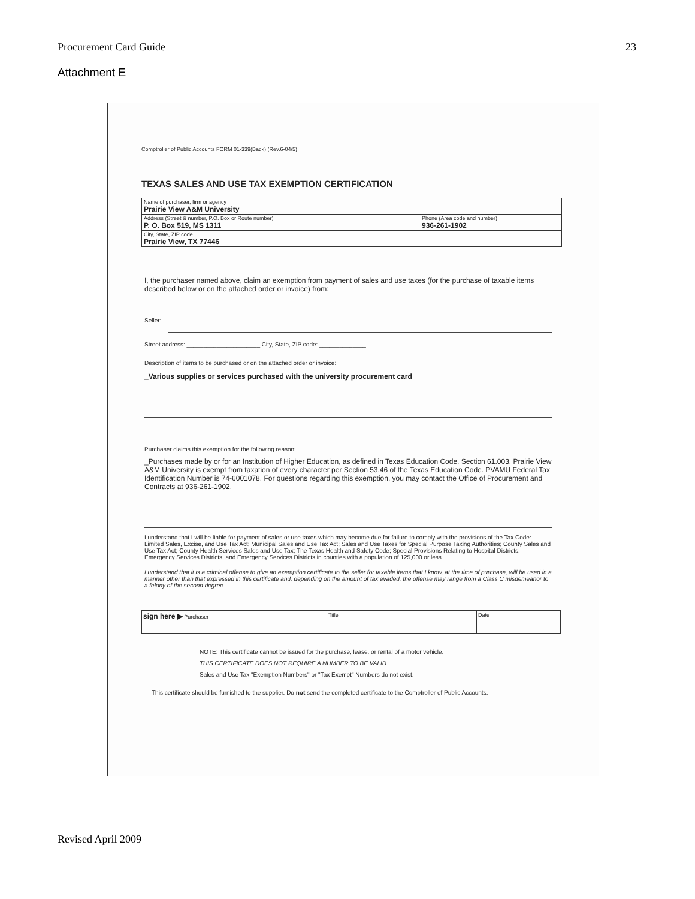Procurement Card Guide 23
Attachment E
Comptroller of Public Accounts FORM 01-339(Back) (Rev.6-04/5)
TEXAS SALES AND USE TAX EXEMPTION CERTIFICATION
Name of purchaser, firm or agency
Prairie View A&M University
Address (Street & number, P.O. Box or Route number)
P. O. Box 519, MS 1311
Phone (Area code and number)
936-261-1902
City, State, ZIP code
Prairie View, TX 77446
I, the purchaser named above, claim an exemption from payment of sales and use taxes (for the purchase of taxable items described below or on the attached order or invoice) from:
Seller:
Street address: ______________________ City, State, ZIP code: ______________
Description of items to be purchased or on the attached order or invoice:
_Various supplies or services purchased with the university procurement card
Purchaser claims this exemption for the following reason:
_Purchases made by or for an Institution of Higher Education, as defined in Texas Education Code, Section 61.003. Prairie View A&M University is exempt from taxation of every character per Section 53.46 of the Texas Education Code. PVAMU Federal Tax Identification Number is 74-6001078. For questions regarding this exemption, you may contact the Office of Procurement and Contracts at 936-261-1902.
I understand that I will be liable for payment of sales or use taxes which may become due for failure to comply with the provisions of the Tax Code: Limited Sales, Excise, and Use Tax Act; Municipal Sales and Use Tax Act; Sales and Use Taxes for Special Purpose Taxing Authorities; County Sales and Use Tax Act; County Health Services Sales and Use Tax; The Texas Health and Safety Code; Special Provisions Relating to Hospital Districts, Emergency Services Districts, and Emergency Services Districts in counties with a population of 125,000 or less.
I understand that it is a criminal offense to give an exemption certificate to the seller for taxable items that I know, at the time of purchase, will be used in a manner other than that expressed in this certificate and, depending on the amount of tax evaded, the offense may range from a Class C misdemeanor to a felony of the second degree.
sign here ▶ Purchaser Title Date
NOTE: This certificate cannot be issued for the purchase, lease, or rental of a motor vehicle.
THIS CERTIFICATE DOES NOT REQUIRE A NUMBER TO BE VALID.
Sales and Use Tax "Exemption Numbers" or "Tax Exempt" Numbers do not exist.
This certificate should be furnished to the supplier. Do not send the completed certificate to the Comptroller of Public Accounts.
Revised April 2009